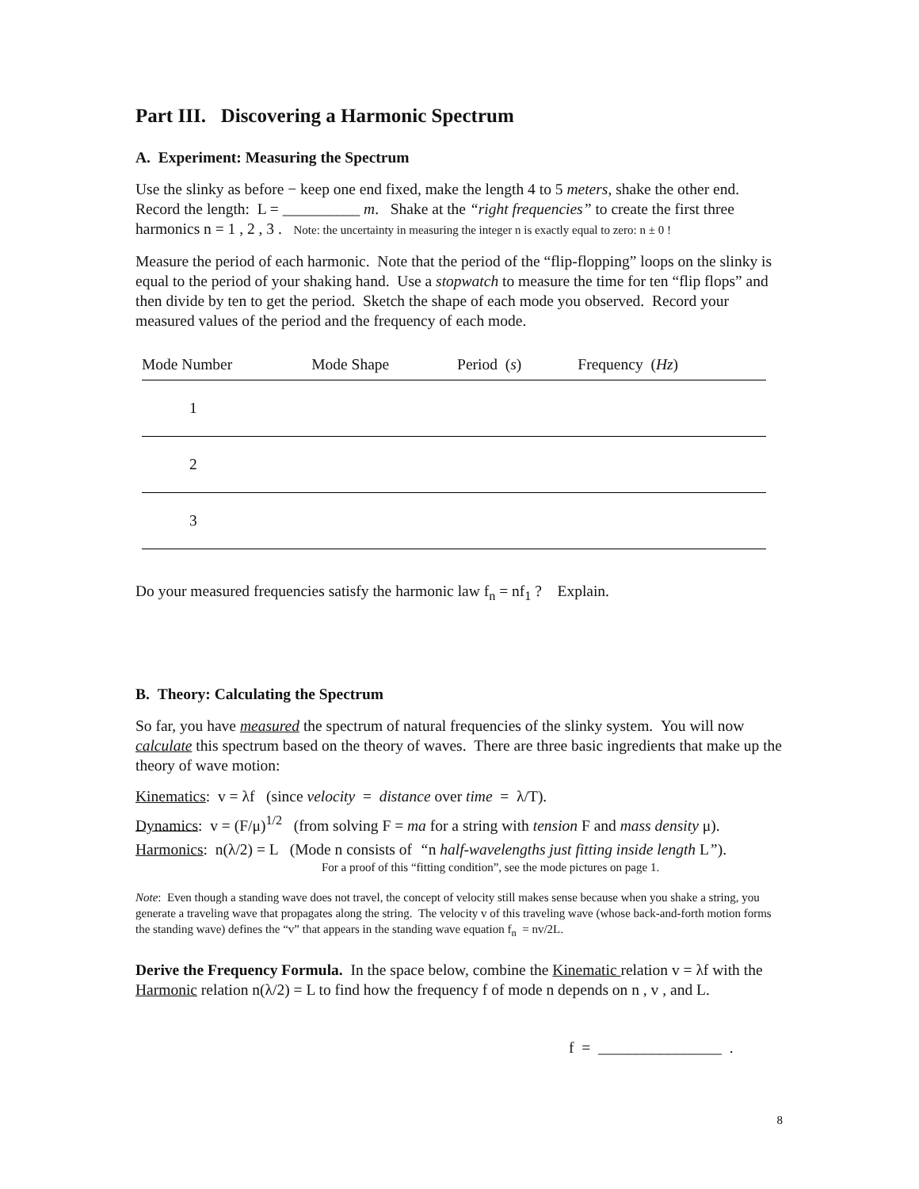Part III. Discovering a Harmonic Spectrum
A. Experiment: Measuring the Spectrum
Use the slinky as before − keep one end fixed, make the length 4 to 5 meters, shake the other end. Record the length: L = __________ m. Shake at the “right frequencies” to create the first three harmonics n = 1 , 2 , 3 . Note: the uncertainty in measuring the integer n is exactly equal to zero: n ± 0 !
Measure the period of each harmonic. Note that the period of the “flip-flopping” loops on the slinky is equal to the period of your shaking hand. Use a stopwatch to measure the time for ten “flip flops” and then divide by ten to get the period. Sketch the shape of each mode you observed. Record your measured values of the period and the frequency of each mode.
| Mode Number | Mode Shape | Period ( s ) | Frequency ( Hz ) |
| --- | --- | --- | --- |
| 1 | | | |
| 2 | | | |
| 3 | | | |
Do your measured frequencies satisfy the harmonic law f<sub>n</sub> = nf<sub>1</sub> ? Explain.
B. Theory: Calculating the Spectrum
So far, you have measured the spectrum of natural frequencies of the slinky system. You will now calculate this spectrum based on the theory of waves. There are three basic ingredients that make up the theory of wave motion:
Kinematics: v = λf (since velocity = distance over time = λ/T).
Dynamics: v = (F/μ)<sup>1/2</sup> (from solving F = ma for a string with tension F and mass density μ).
Harmonics: n(λ/2) = L (Mode n consists of “n half-wavelengths just fitting inside length L”).
For a proof of this “fitting condition”, see the mode pictures on page 1.
Note: Even though a standing wave does not travel, the concept of velocity still makes sense because when you shake a string, you generate a traveling wave that propagates along the string. The velocity v of this traveling wave (whose back-and-forth motion forms the standing wave) defines the “v” that appears in the standing wave equation f<sub>n</sub> = nv/2L.
Derive the Frequency Formula. In the space below, combine the Kinematic relation v = λf with the Harmonic relation n(λ/2) = L to find how the frequency f of mode n depends on n , v , and L.
f = ________________ .
8